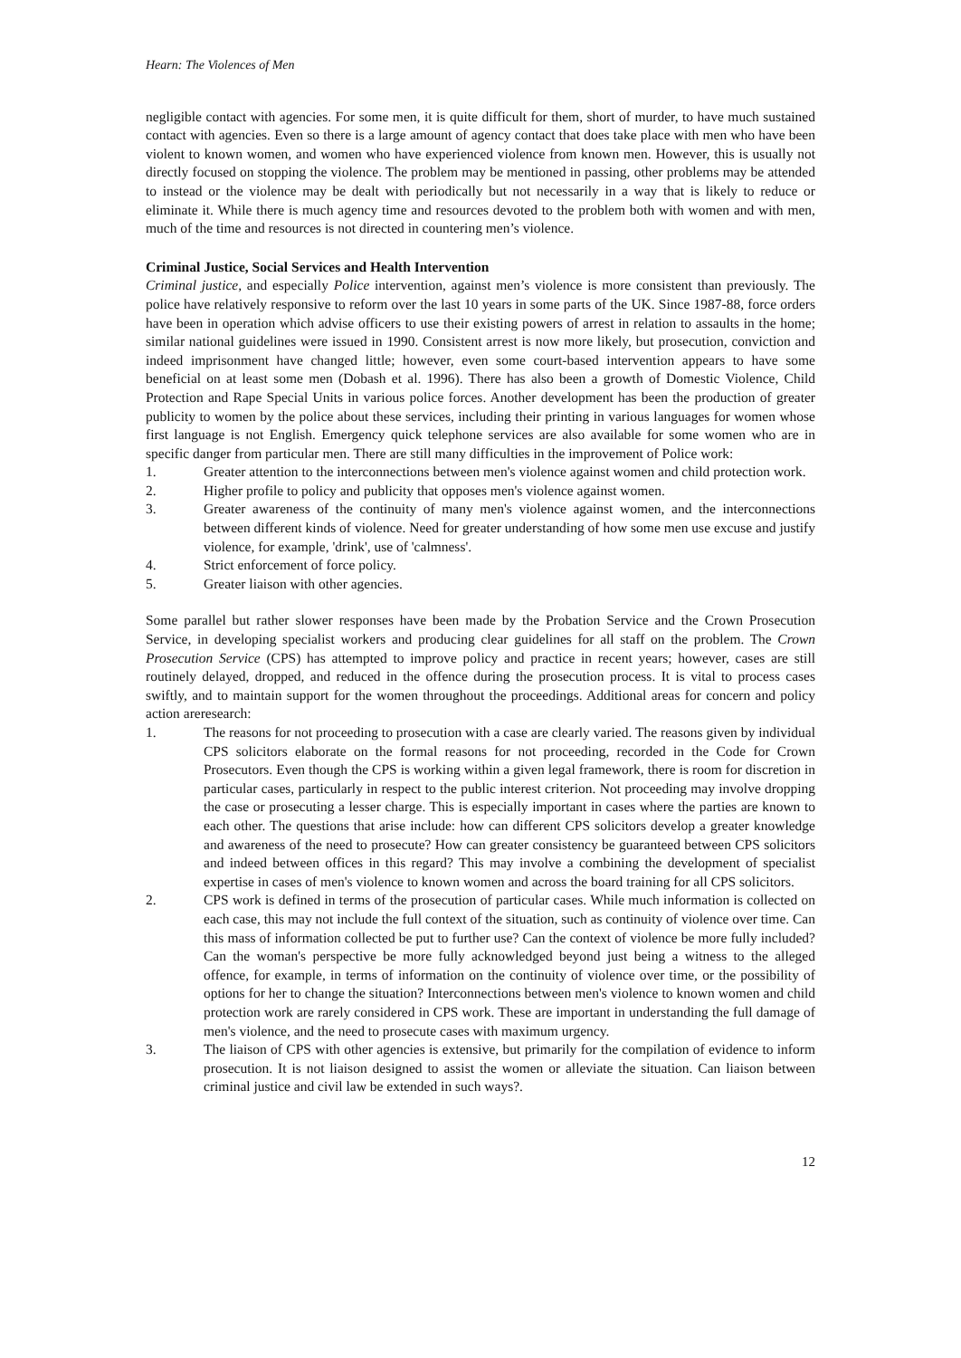Hearn: The Violences of Men
negligible contact with agencies. For some men, it is quite difficult for them, short of murder, to have much sustained contact with agencies. Even so there is a large amount of agency contact that does take place with men who have been violent to known women, and women who have experienced violence from known men. However, this is usually not directly focused on stopping the violence. The problem may be mentioned in passing, other problems may be attended to instead or the violence may be dealt with periodically but not necessarily in a way that is likely to reduce or eliminate it. While there is much agency time and resources devoted to the problem both with women and with men, much of the time and resources is not directed in countering men’s violence.
Criminal Justice, Social Services and Health Intervention
Criminal justice, and especially Police intervention, against men’s violence is more consistent than previously. The police have relatively responsive to reform over the last 10 years in some parts of the UK. Since 1987-88, force orders have been in operation which advise officers to use their existing powers of arrest in relation to assaults in the home; similar national guidelines were issued in 1990. Consistent arrest is now more likely, but prosecution, conviction and indeed imprisonment have changed little; however, even some court-based intervention appears to have some beneficial on at least some men (Dobash et al. 1996). There has also been a growth of Domestic Violence, Child Protection and Rape Special Units in various police forces. Another development has been the production of greater publicity to women by the police about these services, including their printing in various languages for women whose first language is not English. Emergency quick telephone services are also available for some women who are in specific danger from particular men. There are still many difficulties in the improvement of Police work:
1. Greater attention to the interconnections between men's violence against women and child protection work.
2. Higher profile to policy and publicity that opposes men's violence against women.
3. Greater awareness of the continuity of many men's violence against women, and the interconnections between different kinds of violence. Need for greater understanding of how some men use excuse and justify violence, for example, 'drink', use of 'calmness'.
4. Strict enforcement of force policy.
5. Greater liaison with other agencies.
Some parallel but rather slower responses have been made by the Probation Service and the Crown Prosecution Service, in developing specialist workers and producing clear guidelines for all staff on the problem. The Crown Prosecution Service (CPS) has attempted to improve policy and practice in recent years; however, cases are still routinely delayed, dropped, and reduced in the offence during the prosecution process. It is vital to process cases swiftly, and to maintain support for the women throughout the proceedings. Additional areas for concern and policy action areresearch:
1. The reasons for not proceeding to prosecution with a case are clearly varied. The reasons given by individual CPS solicitors elaborate on the formal reasons for not proceeding, recorded in the Code for Crown Prosecutors. Even though the CPS is working within a given legal framework, there is room for discretion in particular cases, particularly in respect to the public interest criterion. Not proceeding may involve dropping the case or prosecuting a lesser charge. This is especially important in cases where the parties are known to each other. The questions that arise include: how can different CPS solicitors develop a greater knowledge and awareness of the need to prosecute? How can greater consistency be guaranteed between CPS solicitors and indeed between offices in this regard? This may involve a combining the development of specialist expertise in cases of men's violence to known women and across the board training for all CPS solicitors.
2. CPS work is defined in terms of the prosecution of particular cases. While much information is collected on each case, this may not include the full context of the situation, such as continuity of violence over time. Can this mass of information collected be put to further use? Can the context of violence be more fully included? Can the woman's perspective be more fully acknowledged beyond just being a witness to the alleged offence, for example, in terms of information on the continuity of violence over time, or the possibility of options for her to change the situation? Interconnections between men's violence to known women and child protection work are rarely considered in CPS work. These are important in understanding the full damage of men's violence, and the need to prosecute cases with maximum urgency.
3. The liaison of CPS with other agencies is extensive, but primarily for the compilation of evidence to inform prosecution. It is not liaison designed to assist the women or alleviate the situation. Can liaison between criminal justice and civil law be extended in such ways?.
12